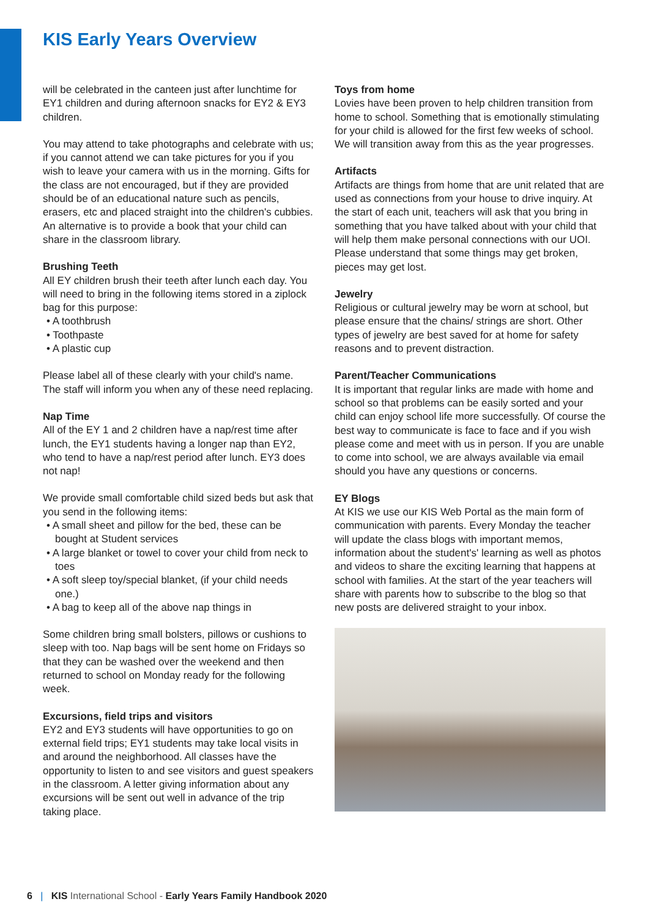KIS Early Years Overview
will be celebrated in the canteen just after lunchtime for EY1 children and during afternoon snacks for EY2 & EY3 children.
You may attend to take photographs and celebrate with us; if you cannot attend we can take pictures for you if you wish to leave your camera with us in the morning. Gifts for the class are not encouraged, but if they are provided should be of an educational nature such as pencils, erasers, etc and placed straight into the children's cubbies. An alternative is to provide a book that your child can share in the classroom library.
Brushing Teeth
All EY children brush their teeth after lunch each day. You will need to bring in the following items stored in a ziplock bag for this purpose:
• A toothbrush
• Toothpaste
• A plastic cup
Please label all of these clearly with your child's name. The staff will inform you when any of these need replacing.
Nap Time
All of the EY 1 and 2 children have a nap/rest time after lunch, the EY1 students having a longer nap than EY2, who tend to have a nap/rest period after lunch. EY3 does not nap!
We provide small comfortable child sized beds but ask that you send in the following items:
• A small sheet and pillow for the bed, these can be bought at Student services
• A large blanket or towel to cover your child from neck to toes
• A soft sleep toy/special blanket, (if your child needs one.)
• A bag to keep all of the above nap things in
Some children bring small bolsters, pillows or cushions to sleep with too. Nap bags will be sent home on Fridays so that they can be washed over the weekend and then returned to school on Monday ready for the following week.
Excursions, field trips and visitors
EY2 and EY3 students will have opportunities to go on external field trips; EY1 students may take local visits in and around the neighborhood. All classes have the opportunity to listen to and see visitors and guest speakers in the classroom. A letter giving information about any excursions will be sent out well in advance of the trip taking place.
Toys from home
Lovies have been proven to help children transition from home to school. Something that is emotionally stimulating for your child is allowed for the first few weeks of school. We will transition away from this as the year progresses.
Artifacts
Artifacts are things from home that are unit related that are used as connections from your house to drive inquiry. At the start of each unit, teachers will ask that you bring in something that you have talked about with your child that will help them make personal connections with our UOI. Please understand that some things may get broken, pieces may get lost.
Jewelry
Religious or cultural jewelry may be worn at school, but please ensure that the chains/ strings are short. Other types of jewelry are best saved for at home for safety reasons and to prevent distraction.
Parent/Teacher Communications
It is important that regular links are made with home and school so that problems can be easily sorted and your child can enjoy school life more successfully. Of course the best way to communicate is face to face and if you wish please come and meet with us in person. If you are unable to come into school, we are always available via email should you have any questions or concerns.
EY Blogs
At KIS we use our KIS Web Portal as the main form of communication with parents. Every Monday the teacher will update the class blogs with important memos, information about the student's' learning as well as photos and videos to share the exciting learning that happens at school with families. At the start of the year teachers will share with parents how to subscribe to the blog so that new posts are delivered straight to your inbox.
6 | KIS International School - Early Years Family Handbook 2020